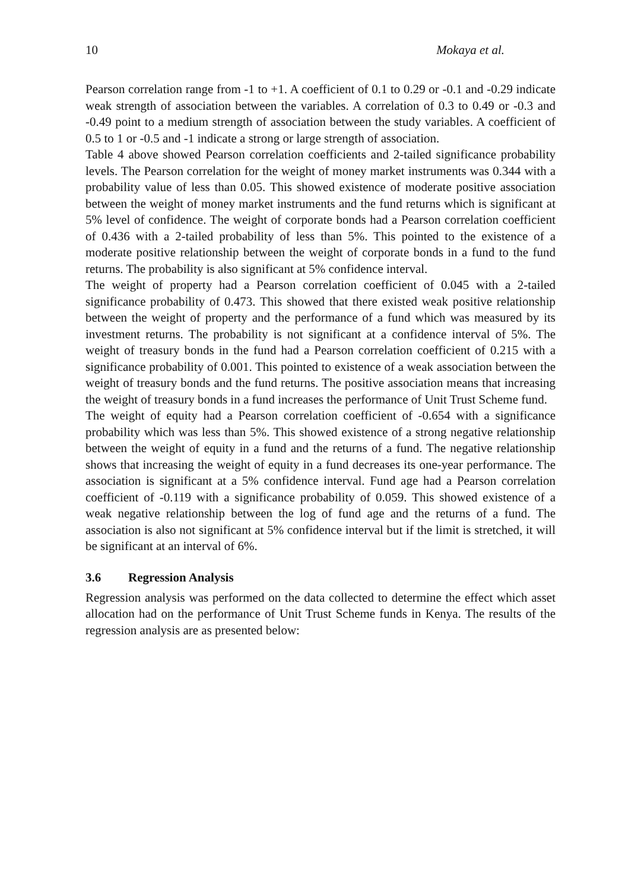10 Mokaya et al.
Pearson correlation range from -1 to +1. A coefficient of 0.1 to 0.29 or -0.1 and -0.29 indicate weak strength of association between the variables. A correlation of 0.3 to 0.49 or -0.3 and -0.49 point to a medium strength of association between the study variables. A coefficient of 0.5 to 1 or -0.5 and -1 indicate a strong or large strength of association.
Table 4 above showed Pearson correlation coefficients and 2-tailed significance probability levels. The Pearson correlation for the weight of money market instruments was 0.344 with a probability value of less than 0.05. This showed existence of moderate positive association between the weight of money market instruments and the fund returns which is significant at 5% level of confidence. The weight of corporate bonds had a Pearson correlation coefficient of 0.436 with a 2-tailed probability of less than 5%. This pointed to the existence of a moderate positive relationship between the weight of corporate bonds in a fund to the fund returns. The probability is also significant at 5% confidence interval.
The weight of property had a Pearson correlation coefficient of 0.045 with a 2-tailed significance probability of 0.473. This showed that there existed weak positive relationship between the weight of property and the performance of a fund which was measured by its investment returns. The probability is not significant at a confidence interval of 5%. The weight of treasury bonds in the fund had a Pearson correlation coefficient of 0.215 with a significance probability of 0.001. This pointed to existence of a weak association between the weight of treasury bonds and the fund returns. The positive association means that increasing the weight of treasury bonds in a fund increases the performance of Unit Trust Scheme fund.
The weight of equity had a Pearson correlation coefficient of -0.654 with a significance probability which was less than 5%. This showed existence of a strong negative relationship between the weight of equity in a fund and the returns of a fund. The negative relationship shows that increasing the weight of equity in a fund decreases its one-year performance. The association is significant at a 5% confidence interval. Fund age had a Pearson correlation coefficient of -0.119 with a significance probability of 0.059. This showed existence of a weak negative relationship between the log of fund age and the returns of a fund. The association is also not significant at 5% confidence interval but if the limit is stretched, it will be significant at an interval of 6%.
3.6 Regression Analysis
Regression analysis was performed on the data collected to determine the effect which asset allocation had on the performance of Unit Trust Scheme funds in Kenya. The results of the regression analysis are as presented below: